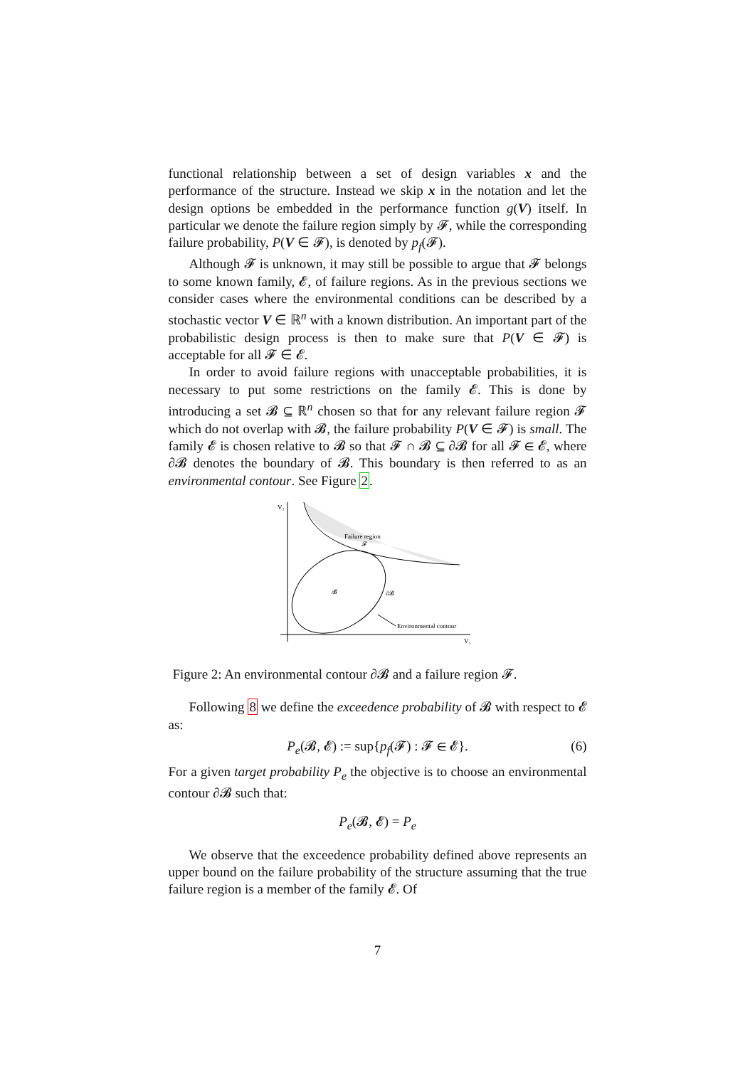functional relationship between a set of design variables x and the performance of the structure. Instead we skip x in the notation and let the design options be embedded in the performance function g(V) itself. In particular we denote the failure region simply by 𝓕, while the corresponding failure probability, P(V ∈ 𝓕), is denoted by p<sub>f</sub>(𝓕).
Although 𝓕 is unknown, it may still be possible to argue that 𝓕 belongs to some known family, 𝓔, of failure regions. As in the previous sections we consider cases where the environmental conditions can be described by a stochastic vector V ∈ ℝ<sup>n</sup> with a known distribution. An important part of the probabilistic design process is then to make sure that P(V ∈ 𝓕) is acceptable for all 𝓕 ∈ 𝓔.
In order to avoid failure regions with unacceptable probabilities, it is necessary to put some restrictions on the family 𝓔. This is done by introducing a set 𝓑 ⊆ ℝ<sup>n</sup> chosen so that for any relevant failure region 𝓕 which do not overlap with 𝓑, the failure probability P(V ∈ 𝓕) is small. The family 𝓔 is chosen relative to 𝓑 so that 𝓕 ∩ 𝓑 ⊆ ∂𝓑 for all 𝓕 ∈ 𝓔, where ∂𝓑 denotes the boundary of 𝓑. This boundary is then referred to as an environmental contour. See Figure 2.
V₂
V₁
Failure region
𝓕
𝓑
∂𝓑
Environmental contour
Figure 2: An environmental contour ∂𝓑 and a failure region 𝓕.
Following 8 we define the exceedence probability of 𝓑 with respect to 𝓔 as:
P<sub>e</sub>(𝓑, 𝓔) := sup{p<sub>f</sub>(𝓕) : 𝓕 ∈ 𝓔}. (6)
For a given target probability P<sub>e</sub> the objective is to choose an environmental contour ∂𝓑 such that:
P<sub>e</sub>(𝓑, 𝓔) = P<sub>e</sub>
We observe that the exceedence probability defined above represents an upper bound on the failure probability of the structure assuming that the true failure region is a member of the family 𝓔. Of
7